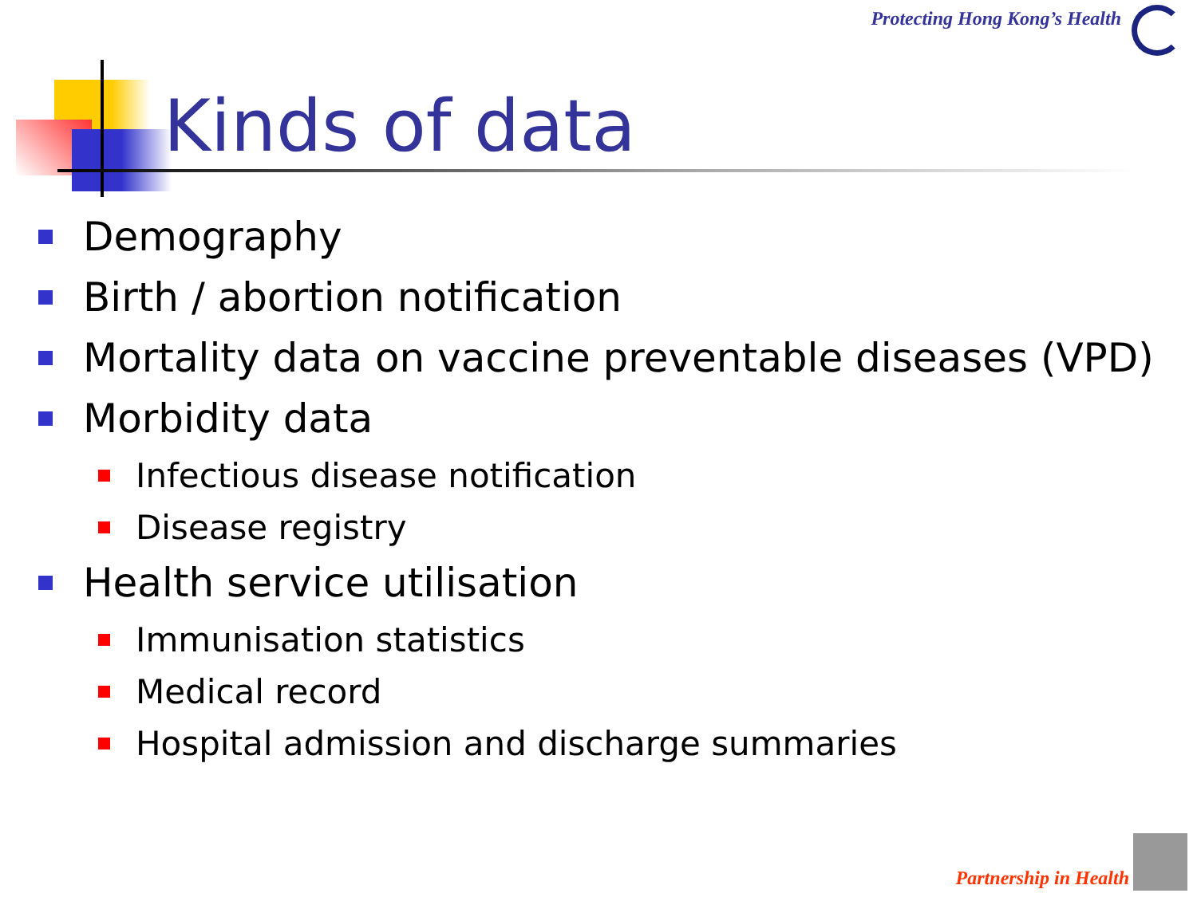Protecting Hong Kong’s Health
Kinds of data
Demography
Birth / abortion notification
Mortality data on vaccine preventable diseases (VPD)
Morbidity data
Infectious disease notification
Disease registry
Health service utilisation
Immunisation statistics
Medical record
Hospital admission and discharge summaries
Partnership in Health